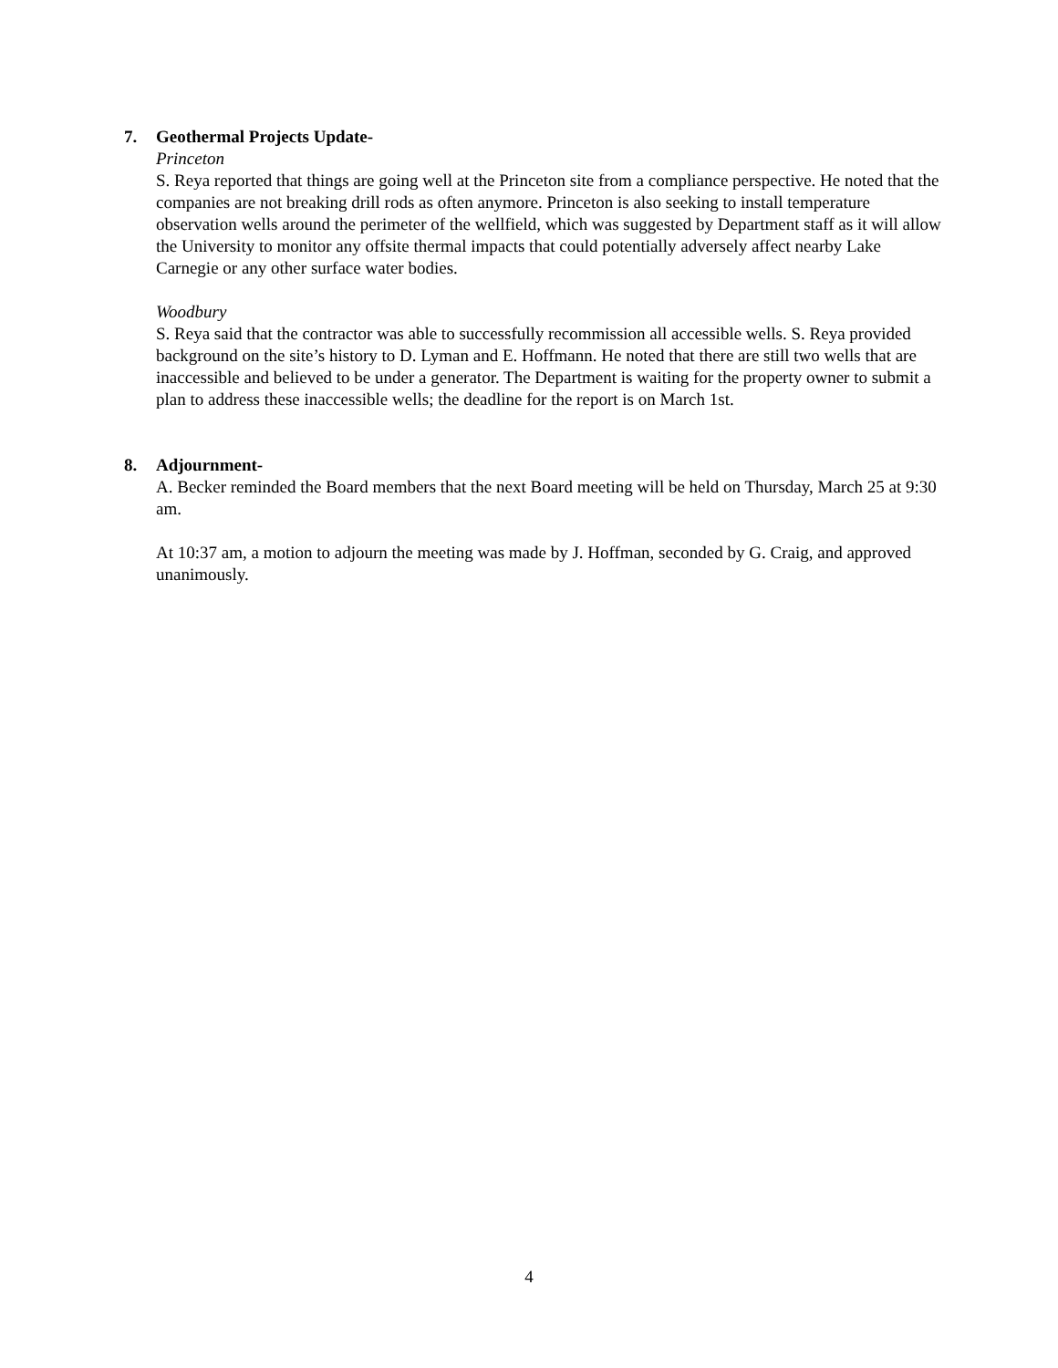7. Geothermal Projects Update-
Princeton
S. Reya reported that things are going well at the Princeton site from a compliance perspective. He noted that the companies are not breaking drill rods as often anymore. Princeton is also seeking to install temperature observation wells around the perimeter of the wellfield, which was suggested by Department staff as it will allow the University to monitor any offsite thermal impacts that could potentially adversely affect nearby Lake Carnegie or any other surface water bodies.
Woodbury
S. Reya said that the contractor was able to successfully recommission all accessible wells. S. Reya provided background on the site’s history to D. Lyman and E. Hoffmann. He noted that there are still two wells that are inaccessible and believed to be under a generator. The Department is waiting for the property owner to submit a plan to address these inaccessible wells; the deadline for the report is on March 1st.
8. Adjournment-
A. Becker reminded the Board members that the next Board meeting will be held on Thursday, March 25 at 9:30 am.
At 10:37 am, a motion to adjourn the meeting was made by J. Hoffman, seconded by G. Craig, and approved unanimously.
4